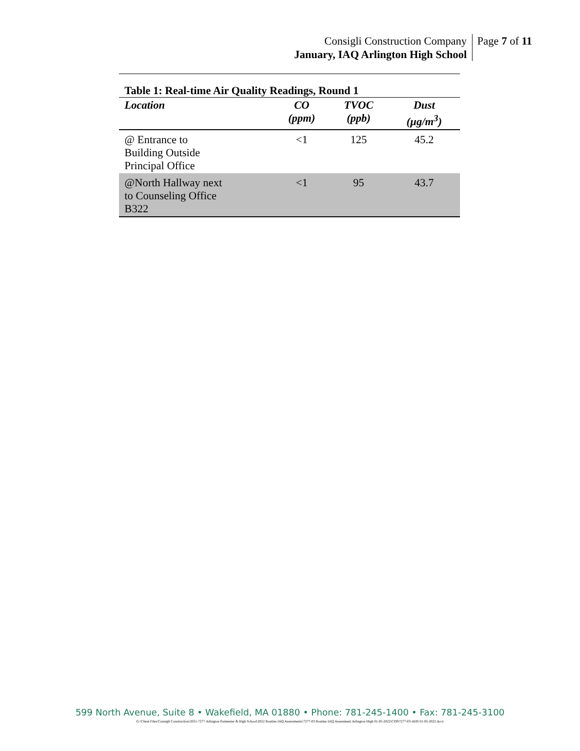Consigli Construction Company
January, IAQ Arlington High School
Page 7 of 11
Table 1: Real-time Air Quality Readings, Round 1
| Location | CO (ppm) | TVOC (ppb) | Dust (µg/m<sup>3</sup>) |
| --- | --- | --- | --- |
| @ Entrance to Building Outside Principal Office | <1 | 125 | 45.2 |
| @North Hallway next to Counseling Office B322 | <1 | 95 | 43.7 |
599 North Avenue, Suite 8 • Wakefield, MA 01880 • Phone: 781-245-1400 • Fax: 781-245-3100
G:\Client Files\Consigli Construction\2021-7277 Arlington Parmenter & High School\2022 Routine IAQ Assessments\7277-03 Routine IAQ Assessment Arlington High 01-05-2022\CON7277-03-AHS 01-05-2022.docx